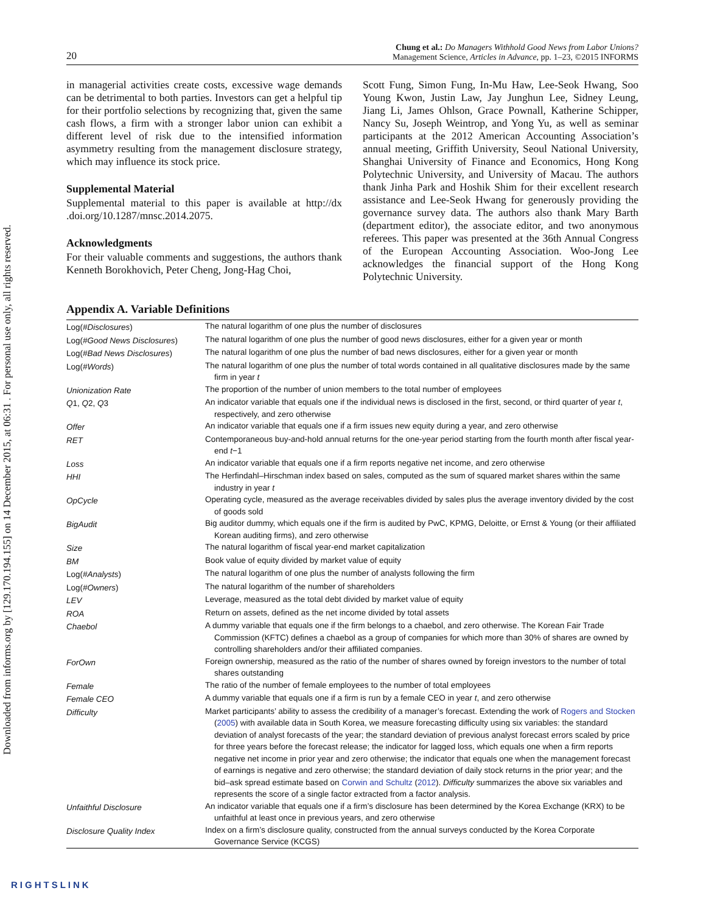Downloaded from informs.org by [129.170.194.155] on 14 December 2015, at 06:31 . For personal use only, all rights reserved.
20 Chung et al.: Do Managers Withhold Good News from Labor Unions?
Management Science, Articles in Advance, pp. 1–23, ©2015 INFORMS
in managerial activities create costs, excessive wage demands can be detrimental to both parties. Investors can get a helpful tip for their portfolio selections by recognizing that, given the same cash flows, a firm with a stronger labor union can exhibit a different level of risk due to the intensified information asymmetry resulting from the management disclosure strategy, which may influence its stock price.
Supplemental Material
Supplemental material to this paper is available at http://dx .doi.org/10.1287/mnsc.2014.2075.
Acknowledgments
For their valuable comments and suggestions, the authors thank Kenneth Borokhovich, Peter Cheng, Jong-Hag Choi,
Scott Fung, Simon Fung, In-Mu Haw, Lee-Seok Hwang, Soo Young Kwon, Justin Law, Jay Junghun Lee, Sidney Leung, Jiang Li, James Ohlson, Grace Pownall, Katherine Schipper, Nancy Su, Joseph Weintrop, and Yong Yu, as well as seminar participants at the 2012 American Accounting Association’s annual meeting, Griffith University, Seoul National University, Shanghai University of Finance and Economics, Hong Kong Polytechnic University, and University of Macau. The authors thank Jinha Park and Hoshik Shim for their excellent research assistance and Lee-Seok Hwang for generously providing the governance survey data. The authors also thank Mary Barth (department editor), the associate editor, and two anonymous referees. This paper was presented at the 36th Annual Congress of the European Accounting Association. Woo-Jong Lee acknowledges the financial support of the Hong Kong Polytechnic University.
Appendix A. Variable Definitions
| Log( #Disclosures ) | The natural logarithm of one plus the number of disclosures |
| Log( #Good News Disclosures ) | The natural logarithm of one plus the number of good news disclosures, either for a given year or month |
| Log( #Bad News Disclosures ) | The natural logarithm of one plus the number of bad news disclosures, either for a given year or month |
| Log( #Words ) | The natural logarithm of one plus the number of total words contained in all qualitative disclosures made by the same firm in year t |
| Unionization Rate | The proportion of the number of union members to the total number of employees |
| Q 1, Q 2, Q 3 | An indicator variable that equals one if the individual news is disclosed in the first, second, or third quarter of year t , respectively, and zero otherwise |
| Offer | An indicator variable that equals one if a firm issues new equity during a year, and zero otherwise |
| RET | Contemporaneous buy-and-hold annual returns for the one-year period starting from the fourth month after fiscal year-end t −1 |
| Loss | An indicator variable that equals one if a firm reports negative net income, and zero otherwise |
| HHI | The Herfindahl–Hirschman index based on sales, computed as the sum of squared market shares within the same industry in year t |
| OpCycle | Operating cycle, measured as the average receivables divided by sales plus the average inventory divided by the cost of goods sold |
| BigAudit | Big auditor dummy, which equals one if the firm is audited by PwC, KPMG, Deloitte, or Ernst & Young (or their affiliated Korean auditing firms), and zero otherwise |
| Size | The natural logarithm of fiscal year-end market capitalization |
| BM | Book value of equity divided by market value of equity |
| Log( #Analysts ) | The natural logarithm of one plus the number of analysts following the firm |
| Log( #Owners ) | The natural logarithm of the number of shareholders |
| LEV | Leverage, measured as the total debt divided by market value of equity |
| ROA | Return on assets, defined as the net income divided by total assets |
| Chaebol | A dummy variable that equals one if the firm belongs to a chaebol, and zero otherwise. The Korean Fair Trade Commission (KFTC) defines a chaebol as a group of companies for which more than 30% of shares are owned by controlling shareholders and/or their affiliated companies. |
| ForOwn | Foreign ownership, measured as the ratio of the number of shares owned by foreign investors to the number of total shares outstanding |
| Female | The ratio of the number of female employees to the number of total employees |
| Female CEO | A dummy variable that equals one if a firm is run by a female CEO in year t , and zero otherwise |
| Difficulty | Market participants’ ability to assess the credibility of a manager’s forecast. Extending the work of Rogers and Stocken ( 2005 ) with available data in South Korea, we measure forecasting difficulty using six variables: the standard deviation of analyst forecasts of the year; the standard deviation of previous analyst forecast errors scaled by price for three years before the forecast release; the indicator for lagged loss, which equals one when a firm reports negative net income in prior year and zero otherwise; the indicator that equals one when the management forecast of earnings is negative and zero otherwise; the standard deviation of daily stock returns in the prior year; and the bid–ask spread estimate based on Corwin and Schultz ( 2012 ). Difficulty summarizes the above six variables and represents the score of a single factor extracted from a factor analysis. |
| Unfaithful Disclosure | An indicator variable that equals one if a firm’s disclosure has been determined by the Korea Exchange (KRX) to be unfaithful at least once in previous years, and zero otherwise |
| Disclosure Quality Index | Index on a firm’s disclosure quality, constructed from the annual surveys conducted by the Korea Corporate Governance Service (KCGS) |
RIGHTSLINK